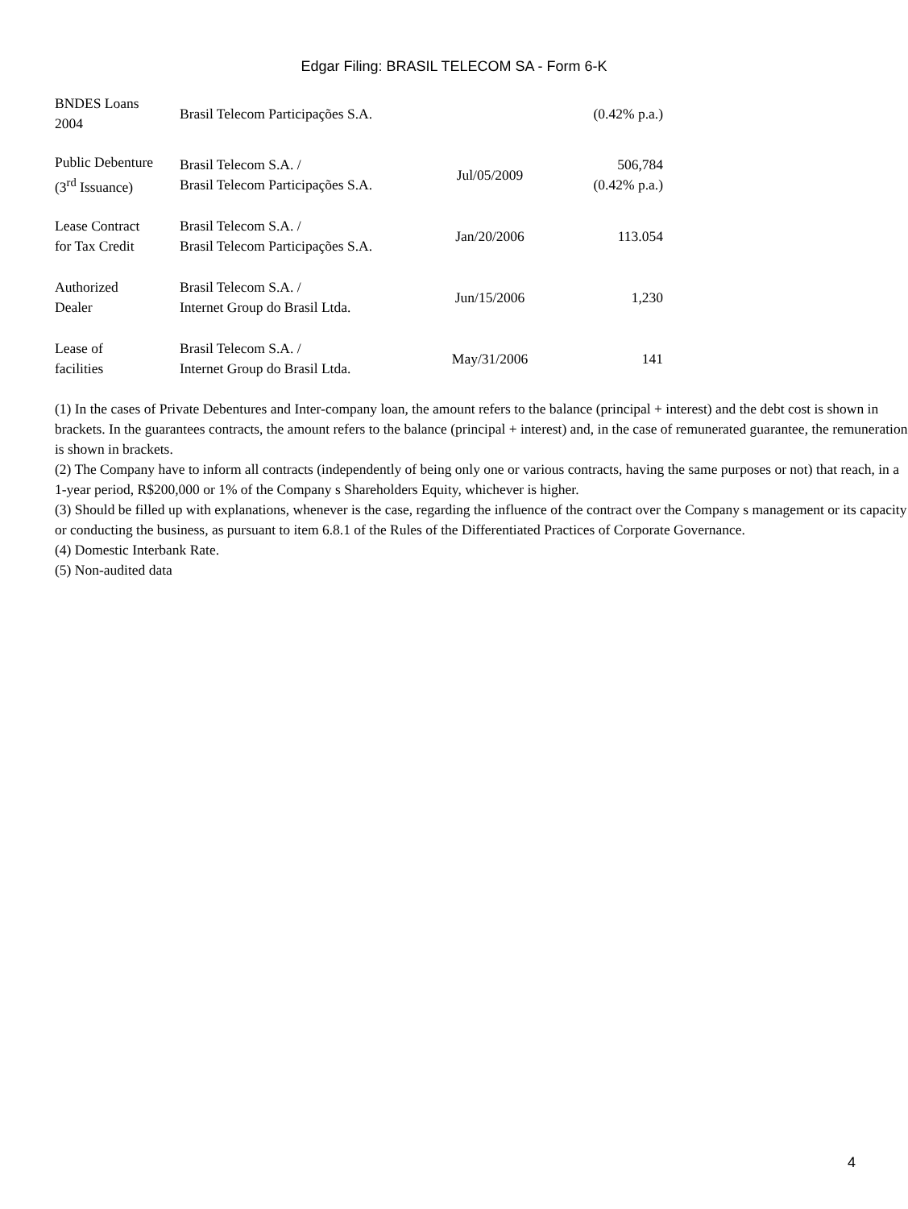Edgar Filing: BRASIL TELECOM SA - Form 6-K
| BNDES Loans 2004 | Brasil Telecom Participações S.A. | | (0.42% p.a.) |
| Public Debenture (3<sup>rd</sup> Issuance) | Brasil Telecom S.A. / Brasil Telecom Participações S.A. | Jul/05/2009 | 506,784 (0.42% p.a.) |
| Lease Contract for Tax Credit | Brasil Telecom S.A. / Brasil Telecom Participações S.A. | Jan/20/2006 | 113.054 |
| Authorized Dealer | Brasil Telecom S.A. / Internet Group do Brasil Ltda. | Jun/15/2006 | 1,230 |
| Lease of facilities | Brasil Telecom S.A. / Internet Group do Brasil Ltda. | May/31/2006 | 141 |
(1) In the cases of Private Debentures and Inter-company loan, the amount refers to the balance (principal + interest) and the debt cost is shown in brackets. In the guarantees contracts, the amount refers to the balance (principal + interest) and, in the case of remunerated guarantee, the remuneration is shown in brackets.
(2) The Company have to inform all contracts (independently of being only one or various contracts, having the same purposes or not) that reach, in a 1-year period, R$200,000 or 1% of the Company s Shareholders Equity, whichever is higher.
(3) Should be filled up with explanations, whenever is the case, regarding the influence of the contract over the Company s management or its capacity or conducting the business, as pursuant to item 6.8.1 of the Rules of the Differentiated Practices of Corporate Governance.
(4) Domestic Interbank Rate.
(5) Non-audited data
4